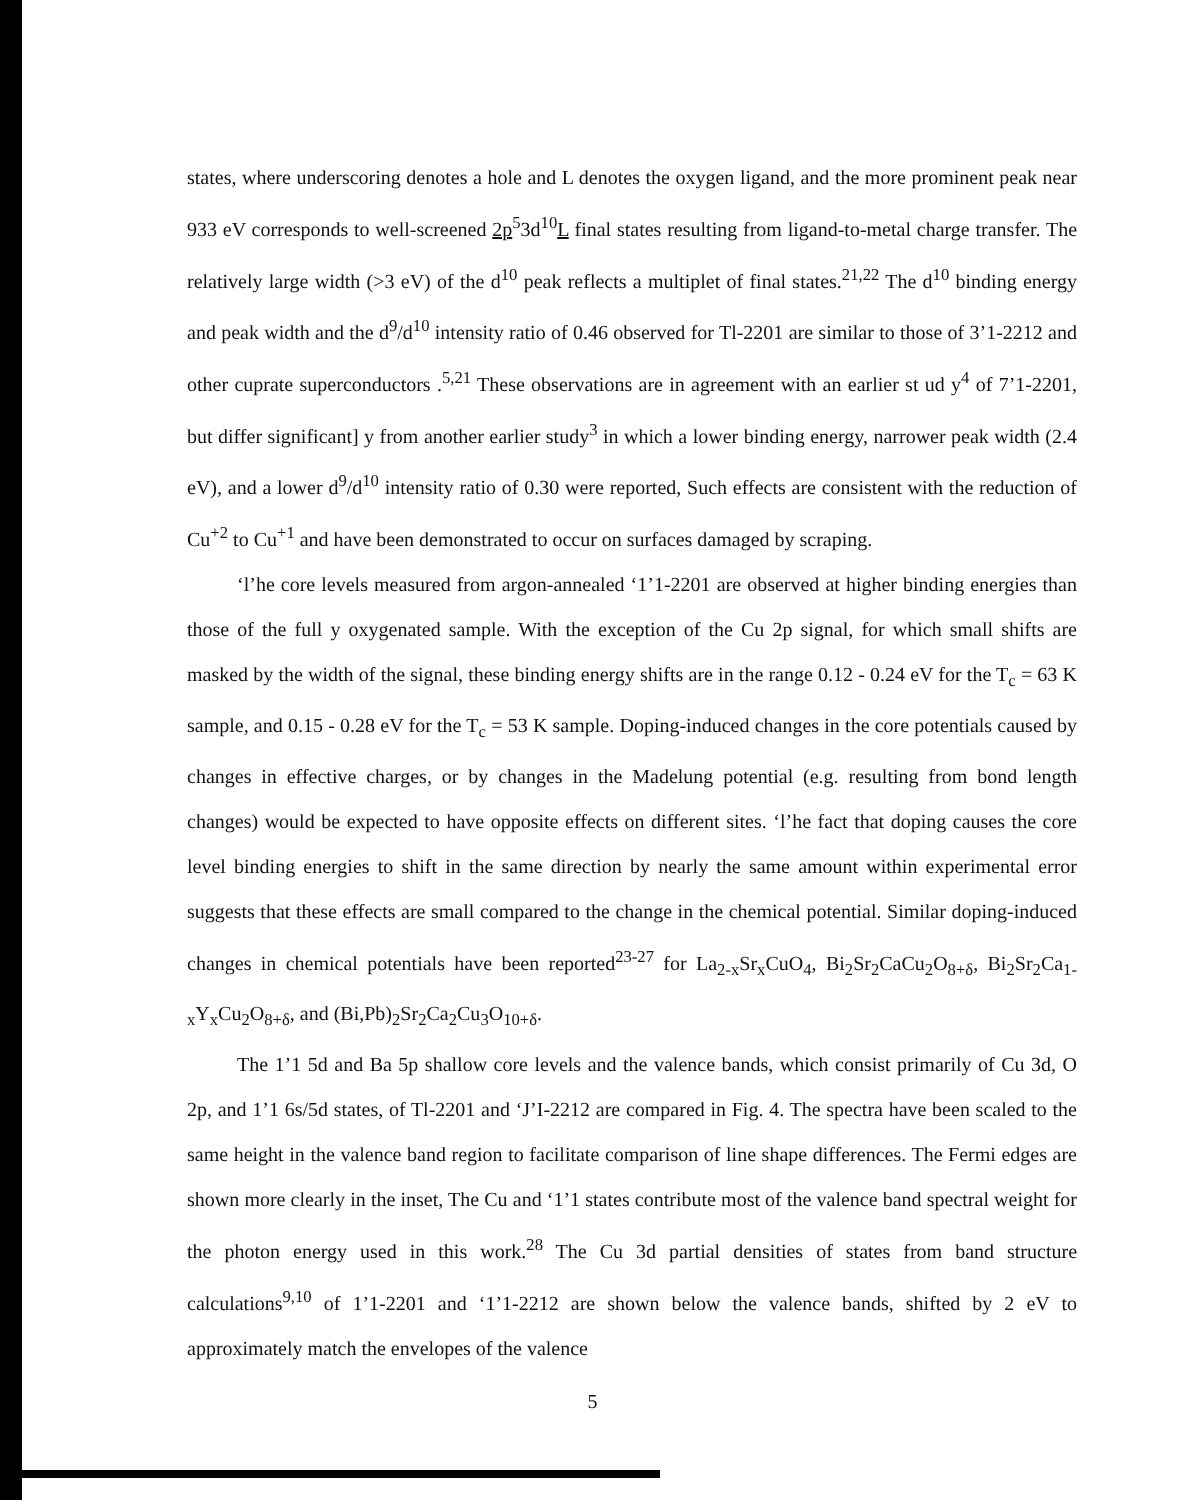states, where underscoring denotes a hole and L denotes the oxygen ligand, and the more prominent peak near 933 eV corresponds to well-screened 2p<sup>5</sup>3d<sup>10</sup>L final states resulting from ligand-to-metal charge transfer. The relatively large width (>3 eV) of the d<sup>10</sup> peak reflects a multiplet of final states.<sup>21,22</sup> The d<sup>10</sup> binding energy and peak width and the d<sup>9</sup>/d<sup>10</sup> intensity ratio of 0.46 observed for Tl-2201 are similar to those of 3’1-2212 and other cuprate superconductors .<sup>5,21</sup> These observations are in agreement with an earlier st ud y<sup>4</sup> of 7’1-2201, but differ significant] y from another earlier study<sup>3</sup> in which a lower binding energy, narrower peak width (2.4 eV), and a lower d<sup>9</sup>/d<sup>10</sup> intensity ratio of 0.30 were reported, Such effects are consistent with the reduction of Cu<sup>+2</sup> to Cu<sup>+1</sup> and have been demonstrated to occur on surfaces damaged by scraping.
‘l’he core levels measured from argon-annealed ‘1’1-2201 are observed at higher binding energies than those of the full y oxygenated sample. With the exception of the Cu 2p signal, for which small shifts are masked by the width of the signal, these binding energy shifts are in the range 0.12 - 0.24 eV for the T<sub>c</sub> = 63 K sample, and 0.15 - 0.28 eV for the T<sub>c</sub> = 53 K sample. Doping-induced changes in the core potentials caused by changes in effective charges, or by changes in the Madelung potential (e.g. resulting from bond length changes) would be expected to have opposite effects on different sites. ‘l’he fact that doping causes the core level binding energies to shift in the same direction by nearly the same amount within experimental error suggests that these effects are small compared to the change in the chemical potential. Similar doping-induced changes in chemical potentials have been reported<sup>23-27</sup> for La<sub>2-x</sub>Sr<sub>x</sub>CuO<sub>4</sub>, Bi<sub>2</sub>Sr<sub>2</sub>CaCu<sub>2</sub>O<sub>8+δ</sub>, Bi<sub>2</sub>Sr<sub>2</sub>Ca<sub>1-x</sub>Y<sub>x</sub>Cu<sub>2</sub>O<sub>8+δ</sub>, and (Bi,Pb)<sub>2</sub>Sr<sub>2</sub>Ca<sub>2</sub>Cu<sub>3</sub>O<sub>10+δ</sub>.
The 1’1 5d and Ba 5p shallow core levels and the valence bands, which consist primarily of Cu 3d, O 2p, and 1’1 6s/5d states, of Tl-2201 and ‘J’I-2212 are compared in Fig. 4. The spectra have been scaled to the same height in the valence band region to facilitate comparison of line shape differences. The Fermi edges are shown more clearly in the inset, The Cu and ‘1’1 states contribute most of the valence band spectral weight for the photon energy used in this work.<sup>28</sup> The Cu 3d partial densities of states from band structure calculations<sup>9,10</sup> of 1’1-2201 and ‘1’1-2212 are shown below the valence bands, shifted by 2 eV to approximately match the envelopes of the valence
5